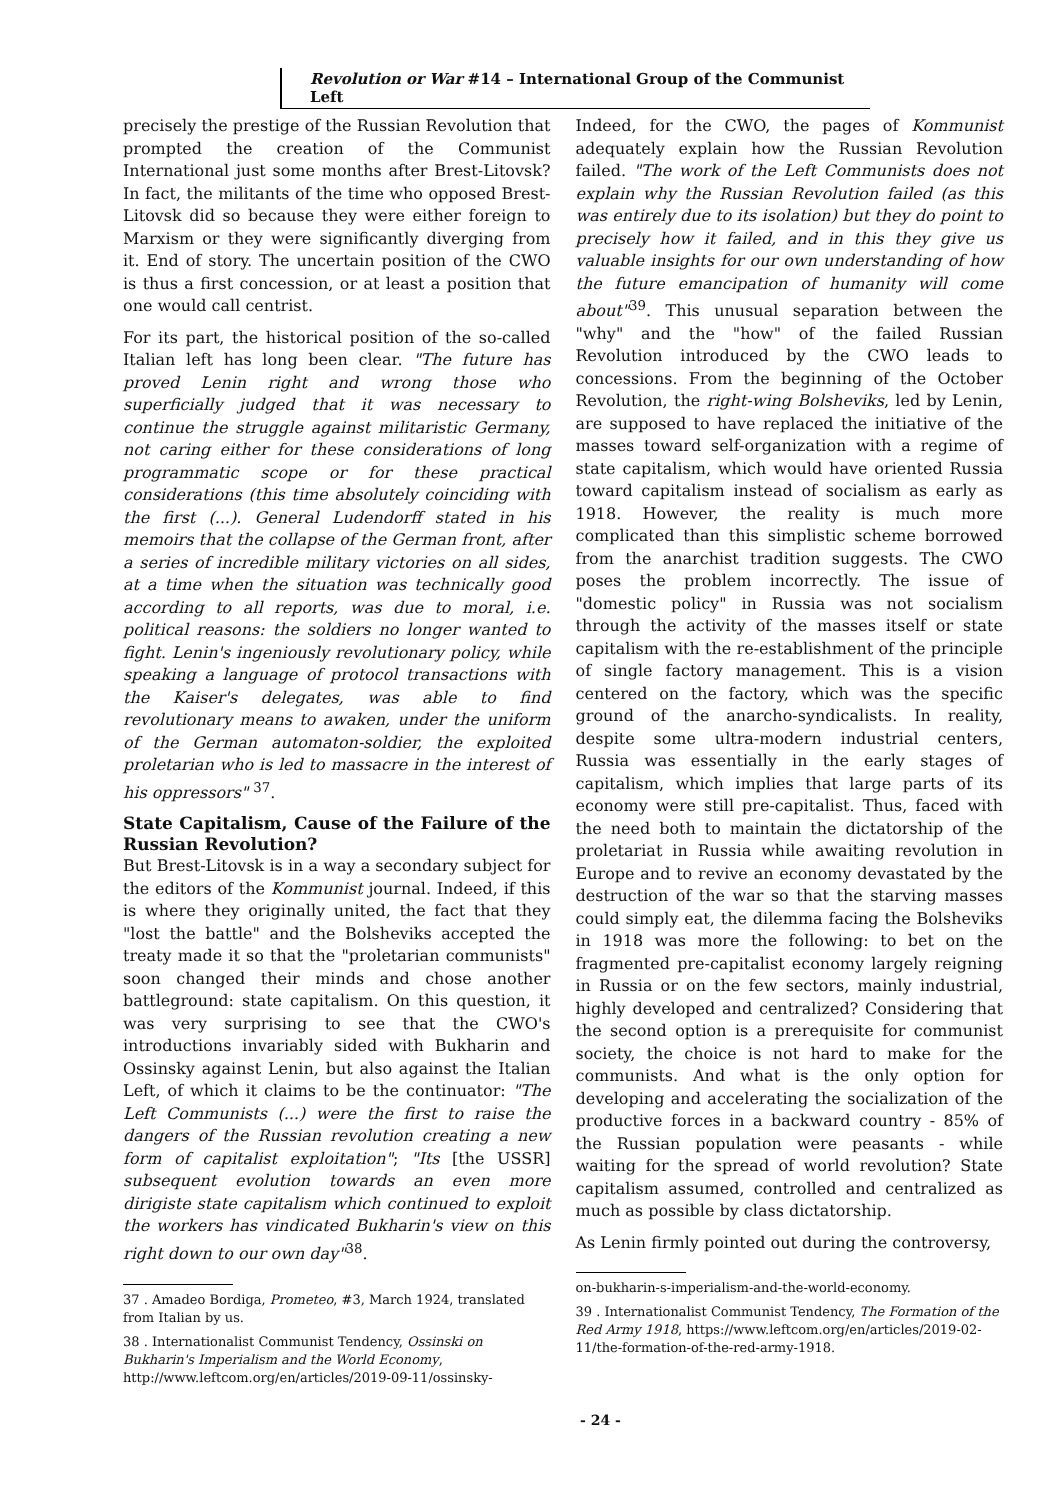Revolution or War #14 – International Group of the Communist Left
precisely the prestige of the Russian Revolution that prompted the creation of the Communist International just some months after Brest-Litovsk? In fact, the militants of the time who opposed Brest-Litovsk did so because they were either foreign to Marxism or they were significantly diverging from it. End of story. The uncertain position of the CWO is thus a first concession, or at least a position that one would call centrist.
For its part, the historical position of the so-called Italian left has long been clear. "The future has proved Lenin right and wrong those who superficially judged that it was necessary to continue the struggle against militaristic Germany, not caring either for these considerations of long programmatic scope or for these practical considerations (this time absolutely coinciding with the first (...). General Ludendorff stated in his memoirs that the collapse of the German front, after a series of incredible military victories on all sides, at a time when the situation was technically good according to all reports, was due to moral, i.e. political reasons: the soldiers no longer wanted to fight. Lenin's ingeniously revolutionary policy, while speaking a language of protocol transactions with the Kaiser's delegates, was able to find revolutionary means to awaken, under the uniform of the German automaton-soldier, the exploited proletarian who is led to massacre in the interest of his oppressors" <sup>37</sup>.
State Capitalism, Cause of the Failure of the Russian Revolution?
But Brest-Litovsk is in a way a secondary subject for the editors of the Kommunist journal. Indeed, if this is where they originally united, the fact that they "lost the battle" and the Bolsheviks accepted the treaty made it so that the "proletarian communists" soon changed their minds and chose another battleground: state capitalism. On this question, it was very surprising to see that the CWO's introductions invariably sided with Bukharin and Ossinsky against Lenin, but also against the Italian Left, of which it claims to be the continuator: "The Left Communists (...) were the first to raise the dangers of the Russian revolution creating a new form of capitalist exploitation"; "Its [the USSR] subsequent evolution towards an even more dirigiste state capitalism which continued to exploit the workers has vindicated Bukharin's view on this right down to our own day"<sup>38</sup>.
37 . Amadeo Bordiga, Prometeo, #3, March 1924, translated from Italian by us.
38 . Internationalist Communist Tendency, Ossinski on Bukharin's Imperialism and the World Economy, http://www.leftcom.org/en/articles/2019-09-11/ossinsky-
Indeed, for the CWO, the pages of Kommunist adequately explain how the Russian Revolution failed. "The work of the Left Communists does not explain why the Russian Revolution failed (as this was entirely due to its isolation) but they do point to precisely how it failed, and in this they give us valuable insights for our own understanding of how the future emancipation of humanity will come about"<sup>39</sup>. This unusual separation between the "why" and the "how" of the failed Russian Revolution introduced by the CWO leads to concessions. From the beginning of the October Revolution, the right-wing Bolsheviks, led by Lenin, are supposed to have replaced the initiative of the masses toward self-organization with a regime of state capitalism, which would have oriented Russia toward capitalism instead of socialism as early as 1918. However, the reality is much more complicated than this simplistic scheme borrowed from the anarchist tradition suggests. The CWO poses the problem incorrectly. The issue of "domestic policy" in Russia was not socialism through the activity of the masses itself or state capitalism with the re-establishment of the principle of single factory management. This is a vision centered on the factory, which was the specific ground of the anarcho-syndicalists. In reality, despite some ultra-modern industrial centers, Russia was essentially in the early stages of capitalism, which implies that large parts of its economy were still pre-capitalist. Thus, faced with the need both to maintain the dictatorship of the proletariat in Russia while awaiting revolution in Europe and to revive an economy devastated by the destruction of the war so that the starving masses could simply eat, the dilemma facing the Bolsheviks in 1918 was more the following: to bet on the fragmented pre-capitalist economy largely reigning in Russia or on the few sectors, mainly industrial, highly developed and centralized? Considering that the second option is a prerequisite for communist society, the choice is not hard to make for the communists. And what is the only option for developing and accelerating the socialization of the productive forces in a backward country - 85% of the Russian population were peasants - while waiting for the spread of world revolution? State capitalism assumed, controlled and centralized as much as possible by class dictatorship.
As Lenin firmly pointed out during the controversy,
on-bukharin-s-imperialism-and-the-world-economy.
39 . Internationalist Communist Tendency, The Formation of the Red Army 1918, https://www.leftcom.org/en/articles/2019-02-11/the-formation-of-the-red-army-1918.
- 24 -